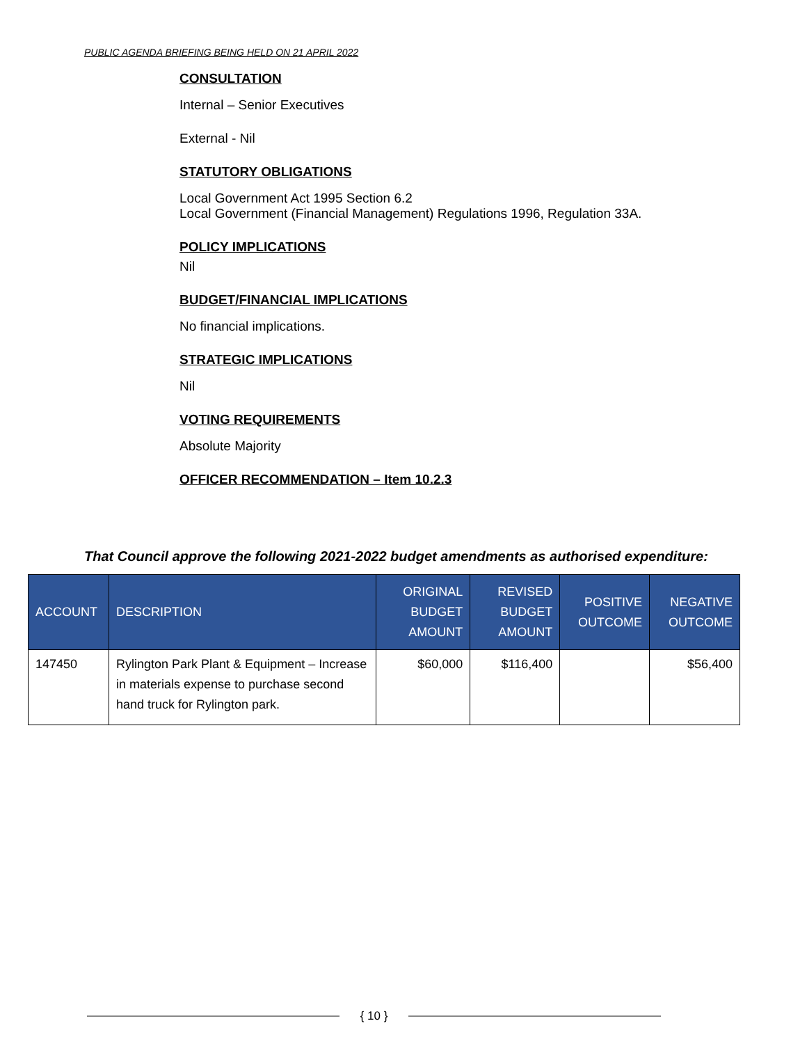PUBLIC AGENDA BRIEFING BEING HELD ON 21 APRIL 2022
CONSULTATION
Internal – Senior Executives
External - Nil
STATUTORY OBLIGATIONS
Local Government Act 1995 Section 6.2
Local Government (Financial Management) Regulations 1996, Regulation 33A.
POLICY IMPLICATIONS
Nil
BUDGET/FINANCIAL IMPLICATIONS
No financial implications.
STRATEGIC IMPLICATIONS
Nil
VOTING REQUIREMENTS
Absolute Majority
OFFICER RECOMMENDATION – Item 10.2.3
That Council approve the following 2021-2022 budget amendments as authorised expenditure:
| ACCOUNT | DESCRIPTION | ORIGINAL BUDGET AMOUNT | REVISED BUDGET AMOUNT | POSITIVE OUTCOME | NEGATIVE OUTCOME |
| --- | --- | --- | --- | --- | --- |
| 147450 | Rylington Park Plant & Equipment – Increase in materials expense to purchase second hand truck for Rylington park. | $60,000 | $116,400 | | $56,400 |
{ 10 }